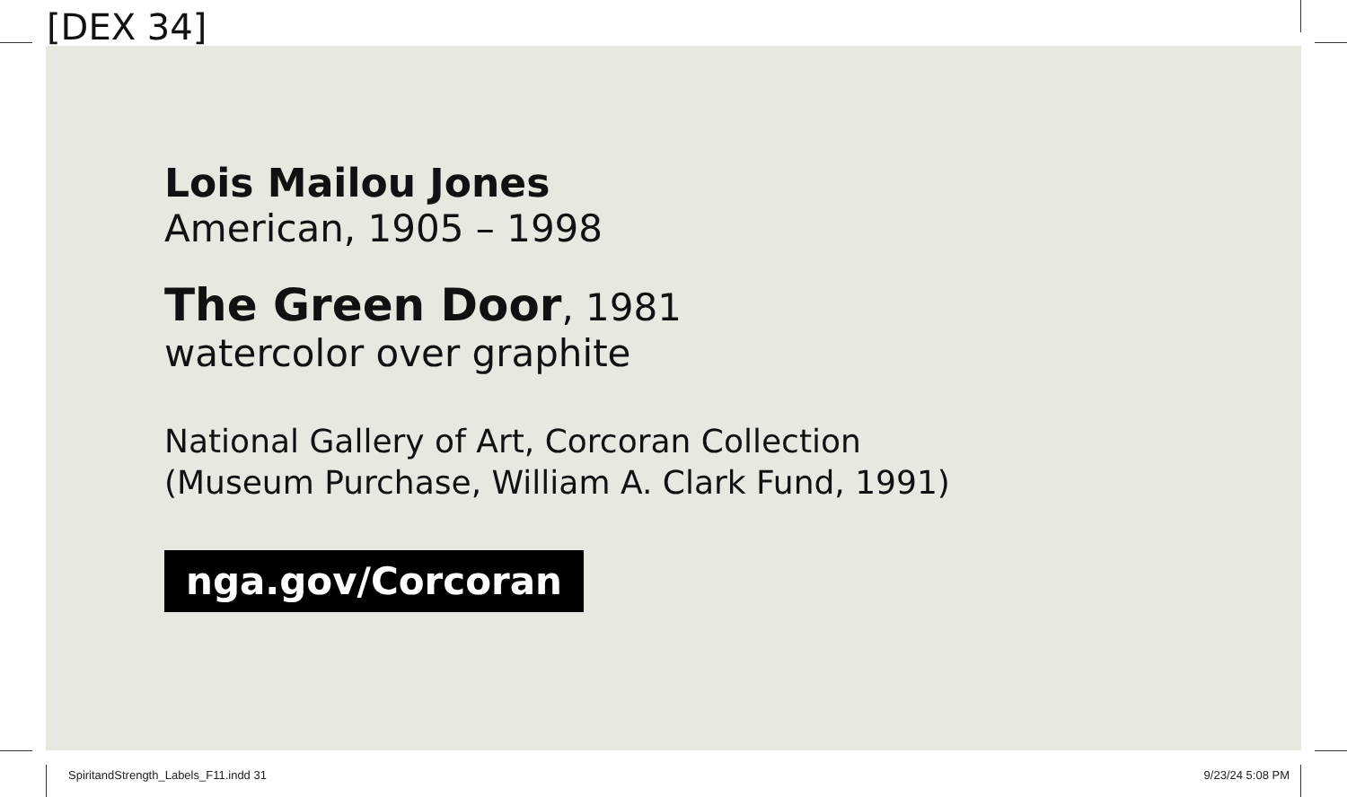[DEX 34]
Lois Mailou Jones
American, 1905 – 1998
The Green Door, 1981
watercolor over graphite
National Gallery of Art, Corcoran Collection
(Museum Purchase, William A. Clark Fund, 1991)
nga.gov/Corcoran
SpiritandStrength_Labels_F11.indd 31
9/23/24 5:08 PM